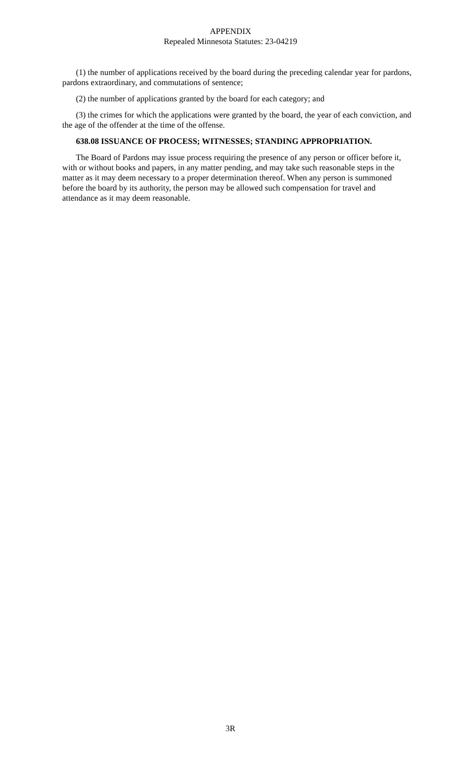APPENDIX
Repealed Minnesota Statutes: 23-04219
(1) the number of applications received by the board during the preceding calendar year for pardons, pardons extraordinary, and commutations of sentence;
(2) the number of applications granted by the board for each category; and
(3) the crimes for which the applications were granted by the board, the year of each conviction, and the age of the offender at the time of the offense.
638.08 ISSUANCE OF PROCESS; WITNESSES; STANDING APPROPRIATION.
The Board of Pardons may issue process requiring the presence of any person or officer before it, with or without books and papers, in any matter pending, and may take such reasonable steps in the matter as it may deem necessary to a proper determination thereof. When any person is summoned before the board by its authority, the person may be allowed such compensation for travel and attendance as it may deem reasonable.
3R